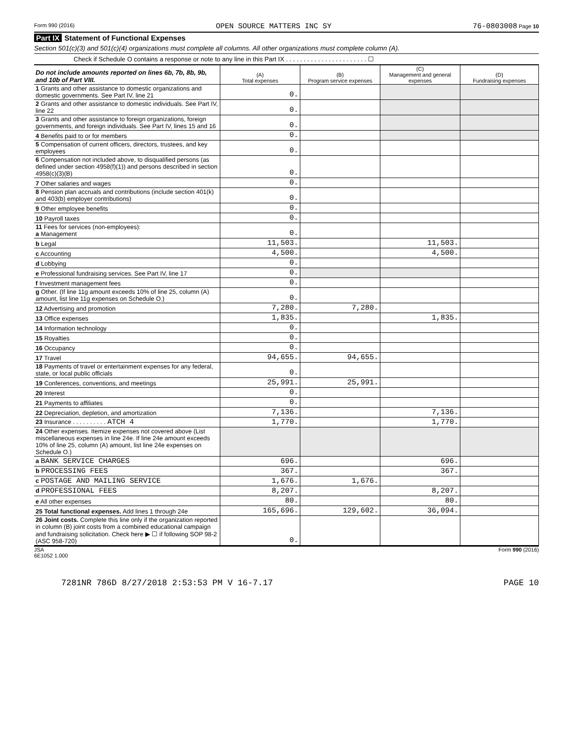Form 990 (2016) OPEN SOURCE MATTERS INC SY 76-0803008 Page 10
Part IX Statement of Functional Expenses
Section 501(c)(3) and 501(c)(4) organizations must complete all columns. All other organizations must complete column (A).
Check if Schedule O contains a response or note to any line in this Part IX . . . . . . . . . . . . . . . . . . . . . . . ☐
| Do not include amounts reported on lines 6b, 7b, 8b, 9b, and 10b of Part VIII. | (A) Total expenses | (B) Program service expenses | (C) Management and general expenses | (D) Fundraising expenses |
| --- | --- | --- | --- | --- |
| 1 Grants and other assistance to domestic organizations and domestic governments. See Part IV, line 21 | 0. | | | |
| 2 Grants and other assistance to domestic individuals. See Part IV, line 22 | 0. | | | |
| 3 Grants and other assistance to foreign organizations, foreign governments, and foreign individuals. See Part IV, lines 15 and 16 | 0. | | | |
| 4 Benefits paid to or for members | 0. | | | |
| 5 Compensation of current officers, directors, trustees, and key employees | 0. | | | |
| 6 Compensation not included above, to disqualified persons (as defined under section 4958(f)(1)) and persons described in section 4958(c)(3)(B) | 0. | | | |
| 7 Other salaries and wages | 0. | | | |
| 8 Pension plan accruals and contributions (include section 401(k) and 403(b) employer contributions) | 0. | | | |
| 9 Other employee benefits | 0. | | | |
| 10 Payroll taxes | 0. | | | |
| 11 Fees for services (non-employees): a Management | 0. | | | |
| b Legal | 11,503. | | 11,503. | |
| c Accounting | 4,500. | | 4,500. | |
| d Lobbying | 0. | | | |
| e Professional fundraising services. See Part IV, line 17 | 0. | | | |
| f Investment management fees | 0. | | | |
| g Other. (If line 11g amount exceeds 10% of line 25, column (A) amount, list line 11g expenses on Schedule O.) | 0. | | | |
| 12 Advertising and promotion | 7,280. | 7,280. | | |
| 13 Office expenses | 1,835. | | 1,835. | |
| 14 Information technology | 0. | | | |
| 15 Royalties | 0. | | | |
| 16 Occupancy | 0. | | | |
| 17 Travel | 94,655. | 94,655. | | |
| 18 Payments of travel or entertainment expenses for any federal, state, or local public officials | 0. | | | |
| 19 Conferences, conventions, and meetings | 25,991. | 25,991. | | |
| 20 Interest | 0. | | | |
| 21 Payments to affiliates | 0. | | | |
| 22 Depreciation, depletion, and amortization | 7,136. | | 7,136. | |
| 23 Insurance . . . . . . . . . . ATCH 4 | 1,770. | | 1,770. | |
| 24 Other expenses. Itemize expenses not covered above (List miscellaneous expenses in line 24e. If line 24e amount exceeds 10% of line 25, column (A) amount, list line 24e expenses on Schedule O.) | | | | |
| a BANK SERVICE CHARGES | 696. | | 696. | |
| b PROCESSING FEES | 367. | | 367. | |
| c POSTAGE AND MAILING SERVICE | 1,676. | 1,676. | | |
| d PROFESSIONAL FEES | 8,207. | | 8,207. | |
| e All other expenses | 80. | | 80. | |
| 25 Total functional expenses. Add lines 1 through 24e | 165,696. | 129,602. | 36,094. | |
| 26 Joint costs. Complete this line only if the organization reported in column (B) joint costs from a combined educational campaign and fundraising solicitation. Check here ▶ ☐ if following SOP 98-2 (ASC 958-720) | 0. | | | |
JSA
6E1052 1.000 Form 990 (2016)
7281NR 786D 8/27/2018 2:53:53 PM V 16-7.17 PAGE 10